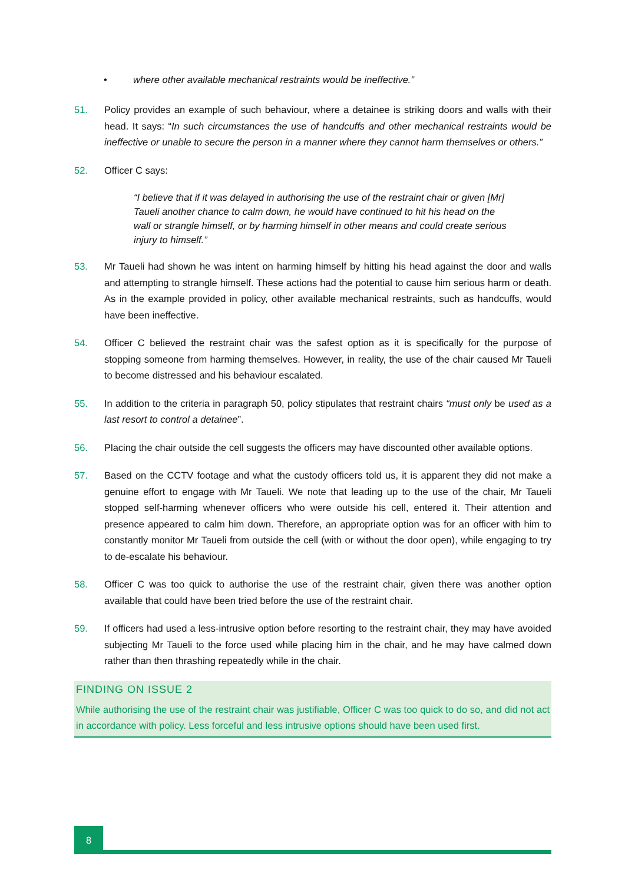• where other available mechanical restraints would be ineffective.”
51. Policy provides an example of such behaviour, where a detainee is striking doors and walls with their head. It says: “In such circumstances the use of handcuffs and other mechanical restraints would be ineffective or unable to secure the person in a manner where they cannot harm themselves or others.”
52. Officer C says:
“I believe that if it was delayed in authorising the use of the restraint chair or given [Mr] Taueli another chance to calm down, he would have continued to hit his head on the wall or strangle himself, or by harming himself in other means and could create serious injury to himself.”
53. Mr Taueli had shown he was intent on harming himself by hitting his head against the door and walls and attempting to strangle himself. These actions had the potential to cause him serious harm or death. As in the example provided in policy, other available mechanical restraints, such as handcuffs, would have been ineffective.
54. Officer C believed the restraint chair was the safest option as it is specifically for the purpose of stopping someone from harming themselves. However, in reality, the use of the chair caused Mr Taueli to become distressed and his behaviour escalated.
55. In addition to the criteria in paragraph 50, policy stipulates that restraint chairs “must only be used as a last resort to control a detainee”.
56. Placing the chair outside the cell suggests the officers may have discounted other available options.
57. Based on the CCTV footage and what the custody officers told us, it is apparent they did not make a genuine effort to engage with Mr Taueli. We note that leading up to the use of the chair, Mr Taueli stopped self-harming whenever officers who were outside his cell, entered it. Their attention and presence appeared to calm him down. Therefore, an appropriate option was for an officer with him to constantly monitor Mr Taueli from outside the cell (with or without the door open), while engaging to try to de-escalate his behaviour.
58. Officer C was too quick to authorise the use of the restraint chair, given there was another option available that could have been tried before the use of the restraint chair.
59. If officers had used a less-intrusive option before resorting to the restraint chair, they may have avoided subjecting Mr Taueli to the force used while placing him in the chair, and he may have calmed down rather than then thrashing repeatedly while in the chair.
FINDING ON ISSUE 2
While authorising the use of the restraint chair was justifiable, Officer C was too quick to do so, and did not act in accordance with policy. Less forceful and less intrusive options should have been used first.
8